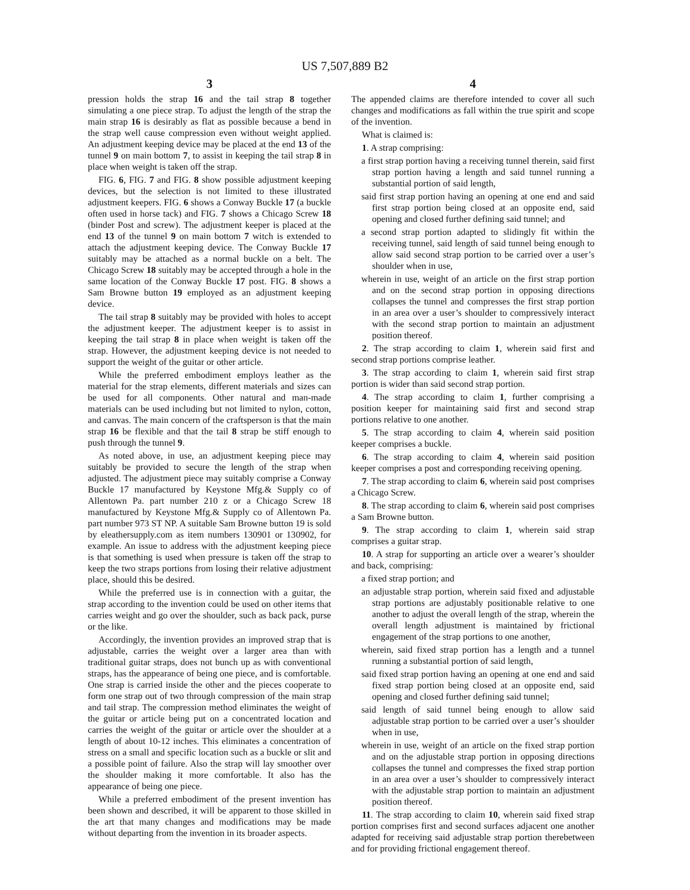US 7,507,889 B2
3
pression holds the strap 16 and the tail strap 8 together simulating a one piece strap. To adjust the length of the strap the main strap 16 is desirably as flat as possible because a bend in the strap well cause compression even without weight applied. An adjustment keeping device may be placed at the end 13 of the tunnel 9 on main bottom 7, to assist in keeping the tail strap 8 in place when weight is taken off the strap.
FIG. 6, FIG. 7 and FIG. 8 show possible adjustment keeping devices, but the selection is not limited to these illustrated adjustment keepers. FIG. 6 shows a Conway Buckle 17 (a buckle often used in horse tack) and FIG. 7 shows a Chicago Screw 18 (binder Post and screw). The adjustment keeper is placed at the end 13 of the tunnel 9 on main bottom 7 witch is extended to attach the adjustment keeping device. The Conway Buckle 17 suitably may be attached as a normal buckle on a belt. The Chicago Screw 18 suitably may be accepted through a hole in the same location of the Conway Buckle 17 post. FIG. 8 shows a Sam Browne button 19 employed as an adjustment keeping device.
The tail strap 8 suitably may be provided with holes to accept the adjustment keeper. The adjustment keeper is to assist in keeping the tail strap 8 in place when weight is taken off the strap. However, the adjustment keeping device is not needed to support the weight of the guitar or other article.
While the preferred embodiment employs leather as the material for the strap elements, different materials and sizes can be used for all components. Other natural and man-made materials can be used including but not limited to nylon, cotton, and canvas. The main concern of the craftsperson is that the main strap 16 be flexible and that the tail 8 strap be stiff enough to push through the tunnel 9.
As noted above, in use, an adjustment keeping piece may suitably be provided to secure the length of the strap when adjusted. The adjustment piece may suitably comprise a Conway Buckle 17 manufactured by Keystone Mfg.& Supply co of Allentown Pa. part number 210 z or a Chicago Screw 18 manufactured by Keystone Mfg.& Supply co of Allentown Pa. part number 973 ST NP. A suitable Sam Browne button 19 is sold by eleathersupply.com as item numbers 130901 or 130902, for example. An issue to address with the adjustment keeping piece is that something is used when pressure is taken off the strap to keep the two straps portions from losing their relative adjustment place, should this be desired.
While the preferred use is in connection with a guitar, the strap according to the invention could be used on other items that carries weight and go over the shoulder, such as back pack, purse or the like.
Accordingly, the invention provides an improved strap that is adjustable, carries the weight over a larger area than with traditional guitar straps, does not bunch up as with conventional straps, has the appearance of being one piece, and is comfortable. One strap is carried inside the other and the pieces cooperate to form one strap out of two through compression of the main strap and tail strap. The compression method eliminates the weight of the guitar or article being put on a concentrated location and carries the weight of the guitar or article over the shoulder at a length of about 10-12 inches. This eliminates a concentration of stress on a small and specific location such as a buckle or slit and a possible point of failure. Also the strap will lay smoother over the shoulder making it more comfortable. It also has the appearance of being one piece.
While a preferred embodiment of the present invention has been shown and described, it will be apparent to those skilled in the art that many changes and modifications may be made without departing from the invention in its broader aspects.
4
The appended claims are therefore intended to cover all such changes and modifications as fall within the true spirit and scope of the invention.
What is claimed is:
1. A strap comprising:
a first strap portion having a receiving tunnel therein, said first strap portion having a length and said tunnel running a substantial portion of said length,
said first strap portion having an opening at one end and said first strap portion being closed at an opposite end, said opening and closed further defining said tunnel; and
a second strap portion adapted to slidingly fit within the receiving tunnel, said length of said tunnel being enough to allow said second strap portion to be carried over a user’s shoulder when in use,
wherein in use, weight of an article on the first strap portion and on the second strap portion in opposing directions collapses the tunnel and compresses the first strap portion in an area over a user’s shoulder to compressively interact with the second strap portion to maintain an adjustment position thereof.
2. The strap according to claim 1, wherein said first and second strap portions comprise leather.
3. The strap according to claim 1, wherein said first strap portion is wider than said second strap portion.
4. The strap according to claim 1, further comprising a position keeper for maintaining said first and second strap portions relative to one another.
5. The strap according to claim 4, wherein said position keeper comprises a buckle.
6. The strap according to claim 4, wherein said position keeper comprises a post and corresponding receiving opening.
7. The strap according to claim 6, wherein said post comprises a Chicago Screw.
8. The strap according to claim 6, wherein said post comprises a Sam Browne button.
9. The strap according to claim 1, wherein said strap comprises a guitar strap.
10. A strap for supporting an article over a wearer’s shoulder and back, comprising:
a fixed strap portion; and
an adjustable strap portion, wherein said fixed and adjustable strap portions are adjustably positionable relative to one another to adjust the overall length of the strap, wherein the overall length adjustment is maintained by frictional engagement of the strap portions to one another,
wherein, said fixed strap portion has a length and a tunnel running a substantial portion of said length,
said fixed strap portion having an opening at one end and said fixed strap portion being closed at an opposite end, said opening and closed further defining said tunnel;
said length of said tunnel being enough to allow said adjustable strap portion to be carried over a user’s shoulder when in use,
wherein in use, weight of an article on the fixed strap portion and on the adjustable strap portion in opposing directions collapses the tunnel and compresses the fixed strap portion in an area over a user’s shoulder to compressively interact with the adjustable strap portion to maintain an adjustment position thereof.
11. The strap according to claim 10, wherein said fixed strap portion comprises first and second surfaces adjacent one another adapted for receiving said adjustable strap portion therebetween and for providing frictional engagement thereof.